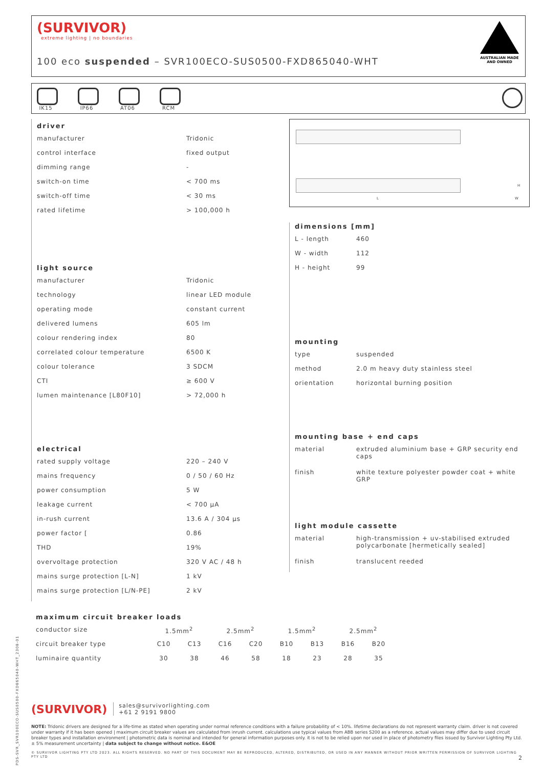(SURVIVOR)
extreme lighting | no boundaries
100 eco suspended – SVR100ECO-SUS0500-FXD865040-WHT
AUSTRALIAN MADE AND OWNED
IK15 IP66 AT06 RCM
driver
| manufacturer | Tridonic |
| control interface | fixed output |
| dimming range | - |
| switch-on time | < 700 ms |
| switch-off time | < 30 ms |
| rated lifetime | > 100,000 h |
light source
| manufacturer | Tridonic |
| technology | linear LED module |
| operating mode | constant current |
| delivered lumens | 605 lm |
| colour rendering index | 80 |
| correlated colour temperature | 6500 K |
| colour tolerance | 3 SDCM |
| CTI | ≥ 600 V |
| lumen maintenance [L80F10] | > 72,000 h |
electrical
| rated supply voltage | 220 – 240 V |
| mains frequency | 0 / 50 / 60 Hz |
| power consumption | 5 W |
| leakage current | < 700 µA |
| in-rush current | 13.6 A / 304 µs |
| power factor [ | 0.86 |
| THD | 19% |
| overvoltage protection | 320 V AC / 48 h |
| mains surge protection [L-N] | 1 kV |
| mains surge protection [L/N-PE] | 2 kV |
L W
H
dimensions [mm]
| L - length | 460 |
| W - width | 112 |
| H - height | 99 |
mounting
| type | suspended |
| method | 2.0 m heavy duty stainless steel |
| orientation | horizontal burning position |
mounting base + end caps
| material | extruded aluminium base + GRP security end caps |
| finish | white texture polyester powder coat + white GRP |
light module cassette
| material | high-transmission + uv-stabilised extruded polycarbonate [hermetically sealed] |
| finish | translucent reeded |
maximum circuit breaker loads
| conductor size | 1.5mm<sup>2</sup> | | 2.5mm<sup>2</sup> | | 1.5mm<sup>2</sup> | | 2.5mm<sup>2</sup> | |
| circuit breaker type | C10 | C13 | C16 | C20 | B10 | B13 | B16 | B20 |
| luminaire quantity | 30 | 38 | 46 | 58 | 18 | 23 | 28 | 35 |
PDS-SVR_SVR100ECO-SUS0500-FXD865040-WHT_2308-01
(SURVIVOR) sales@survivorlighting.com
+61 2 9191 9800
NOTE: Tridonic drivers are designed for a life-time as stated when operating under normal reference conditions with a failure probability of < 10%. lifetime declarations do not represent warranty claim. driver is not covered under warranty if it has been opened | maximum circuit breaker values are calculated from inrush current. calculations use typical values from ABB series S200 as a reference. actual values may differ due to used circuit breaker types and installation environment | photometric data is nominal and intended for general information purposes only. it is not to be relied upon nor used in place of photometry files issued by Survivor Lighting Pty Ltd. ± 5% measurement uncertainty | data subject to change without notice. E&OE
© SURVIVOR LIGHTING PTY LTD 2023. ALL RIGHTS RESERVED. NO PART OF THIS DOCUMENT MAY BE REPRODUCED, ALTERED, DISTRIBUTED, OR USED IN ANY MANNER WITHOUT PRIOR WRITTEN PERMISSION OF SURVIVOR LIGHTING PTY LTD 2